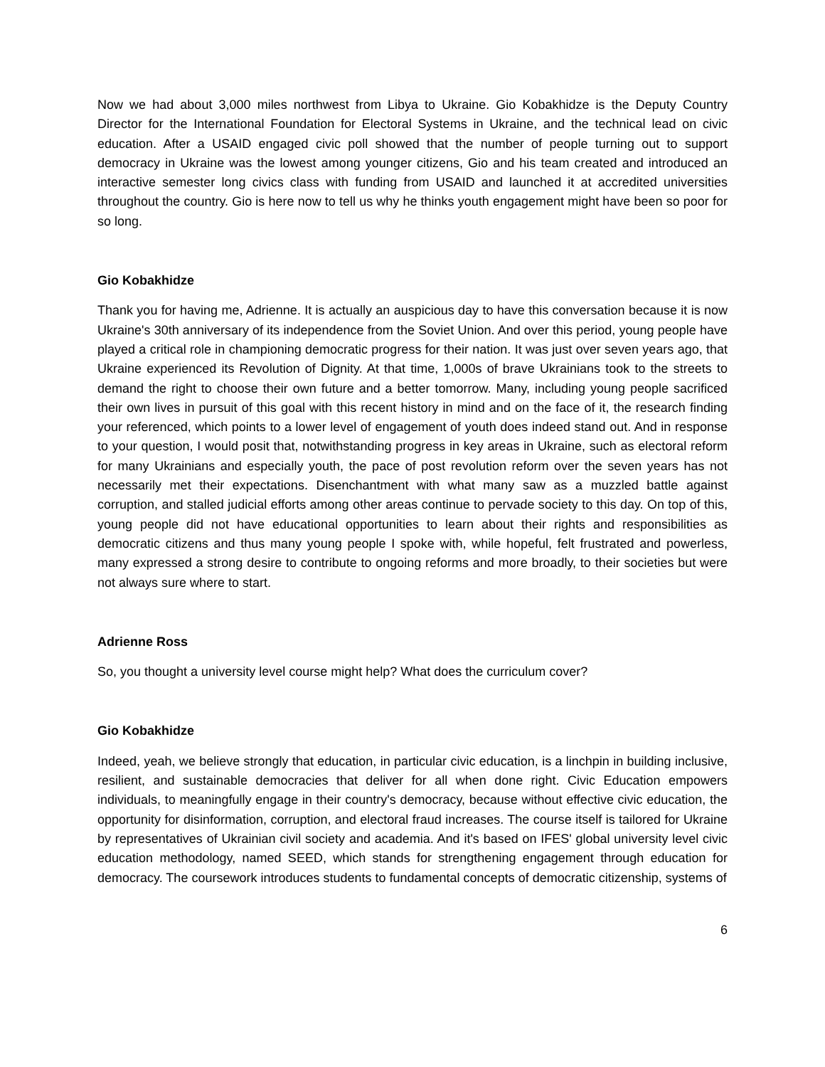Now we had about 3,000 miles northwest from Libya to Ukraine. Gio Kobakhidze is the Deputy Country Director for the International Foundation for Electoral Systems in Ukraine, and the technical lead on civic education. After a USAID engaged civic poll showed that the number of people turning out to support democracy in Ukraine was the lowest among younger citizens, Gio and his team created and introduced an interactive semester long civics class with funding from USAID and launched it at accredited universities throughout the country. Gio is here now to tell us why he thinks youth engagement might have been so poor for so long.
Gio Kobakhidze
Thank you for having me, Adrienne. It is actually an auspicious day to have this conversation because it is now Ukraine's 30th anniversary of its independence from the Soviet Union. And over this period, young people have played a critical role in championing democratic progress for their nation. It was just over seven years ago, that Ukraine experienced its Revolution of Dignity. At that time, 1,000s of brave Ukrainians took to the streets to demand the right to choose their own future and a better tomorrow. Many, including young people sacrificed their own lives in pursuit of this goal with this recent history in mind and on the face of it, the research finding your referenced, which points to a lower level of engagement of youth does indeed stand out. And in response to your question, I would posit that, notwithstanding progress in key areas in Ukraine, such as electoral reform for many Ukrainians and especially youth, the pace of post revolution reform over the seven years has not necessarily met their expectations. Disenchantment with what many saw as a muzzled battle against corruption, and stalled judicial efforts among other areas continue to pervade society to this day. On top of this, young people did not have educational opportunities to learn about their rights and responsibilities as democratic citizens and thus many young people I spoke with, while hopeful, felt frustrated and powerless, many expressed a strong desire to contribute to ongoing reforms and more broadly, to their societies but were not always sure where to start.
Adrienne Ross
So, you thought a university level course might help? What does the curriculum cover?
Gio Kobakhidze
Indeed, yeah, we believe strongly that education, in particular civic education, is a linchpin in building inclusive, resilient, and sustainable democracies that deliver for all when done right. Civic Education empowers individuals, to meaningfully engage in their country's democracy, because without effective civic education, the opportunity for disinformation, corruption, and electoral fraud increases. The course itself is tailored for Ukraine by representatives of Ukrainian civil society and academia. And it's based on IFES' global university level civic education methodology, named SEED, which stands for strengthening engagement through education for democracy. The coursework introduces students to fundamental concepts of democratic citizenship, systems of
6